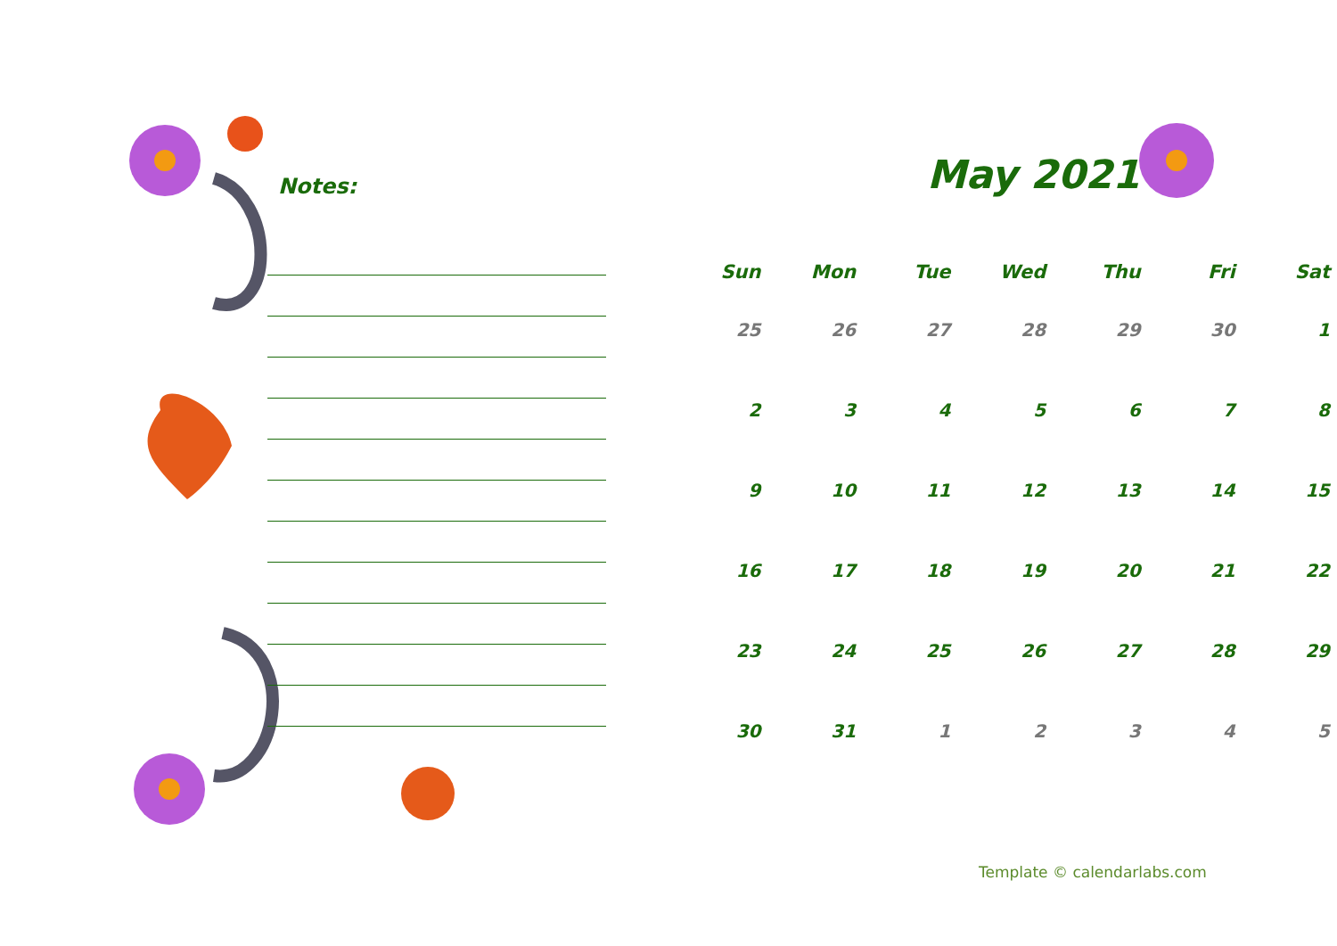Notes: May 2021
| Sun | Mon | Tue | Wed | Thu | Fri | Sat |
| --- | --- | --- | --- | --- | --- | --- |
| 25 | 26 | 27 | 28 | 29 | 30 | 1 |
| 2 | 3 | 4 | 5 | 6 | 7 | 8 |
| 9 | 10 | 11 | 12 | 13 | 14 | 15 |
| 16 | 17 | 18 | 19 | 20 | 21 | 22 |
| 23 | 24 | 25 | 26 | 27 | 28 | 29 |
| 30 | 31 | 1 | 2 | 3 | 4 | 5 |
Template © calendarlabs.com